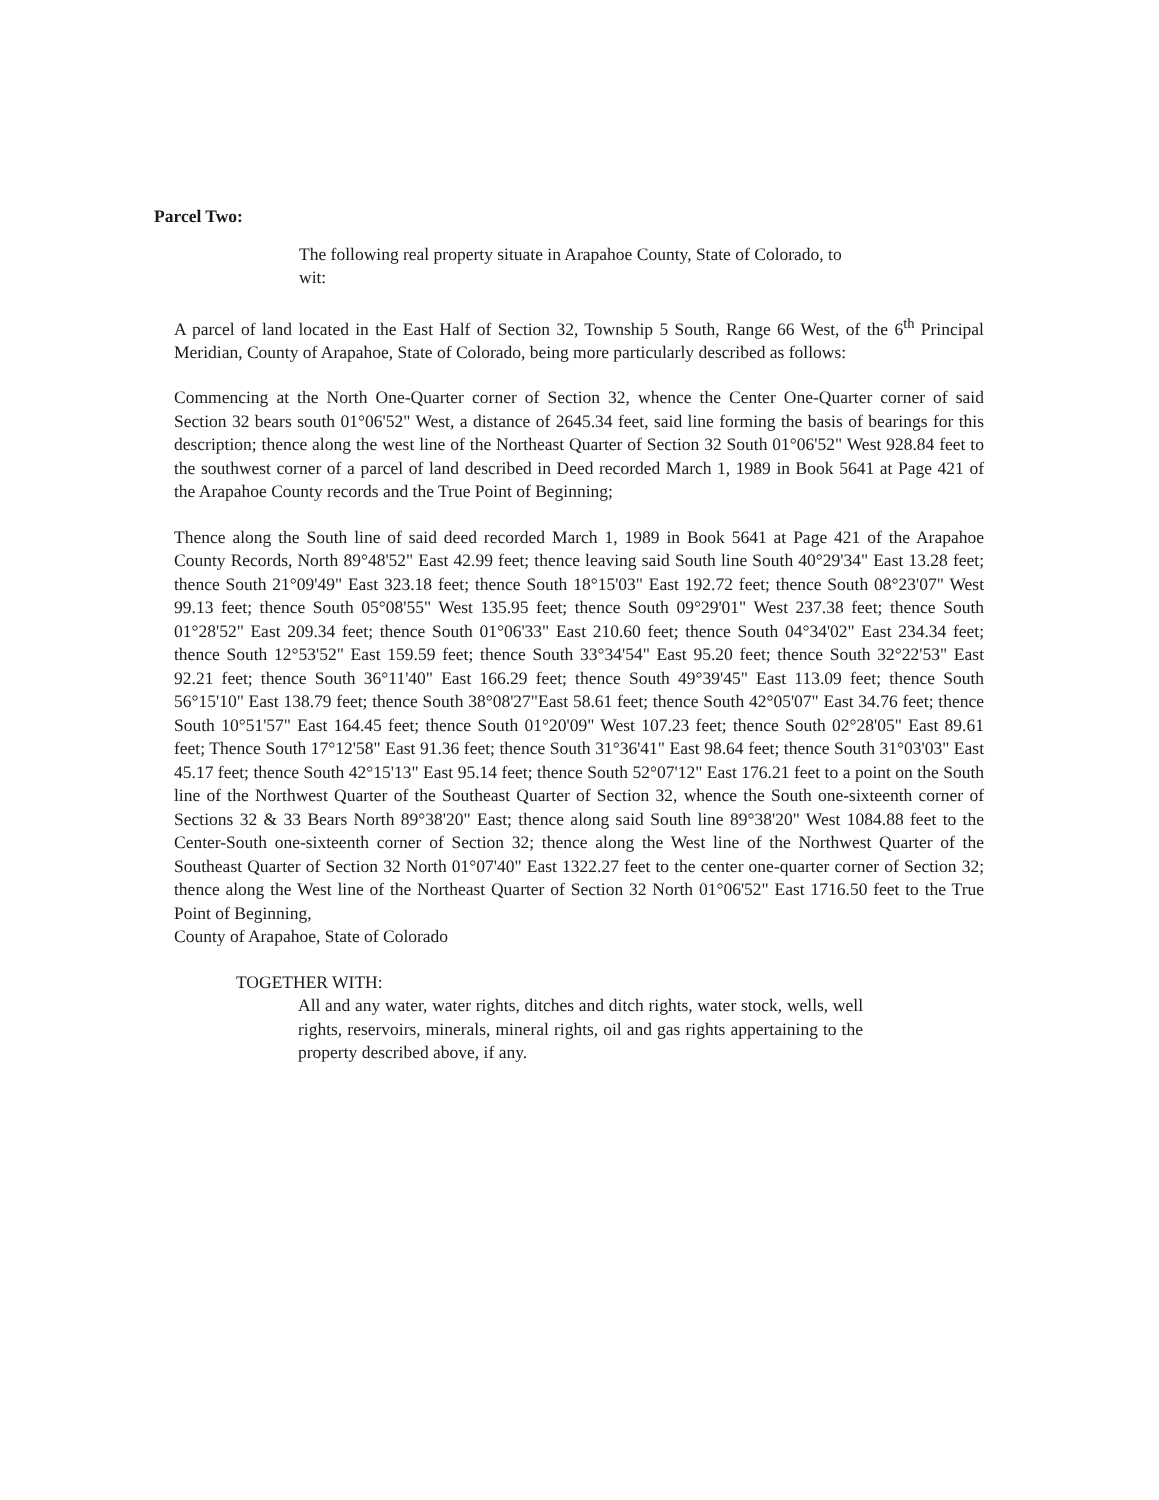Parcel Two:
The following real property situate in Arapahoe County, State of Colorado, to wit:
A parcel of land located in the East Half of Section 32, Township 5 South, Range 66 West, of the 6<sup>th</sup> Principal Meridian, County of Arapahoe, State of Colorado, being more particularly described as follows:
Commencing at the North One-Quarter corner of Section 32, whence the Center One-Quarter corner of said Section 32 bears south 01°06'52" West, a distance of 2645.34 feet, said line forming the basis of bearings for this description; thence along the west line of the Northeast Quarter of Section 32 South 01°06'52" West 928.84 feet to the southwest corner of a parcel of land described in Deed recorded March 1, 1989 in Book 5641 at Page 421 of the Arapahoe County records and the True Point of Beginning;
Thence along the South line of said deed recorded March 1, 1989 in Book 5641 at Page 421 of the Arapahoe County Records, North 89°48'52" East 42.99 feet; thence leaving said South line South 40°29'34" East 13.28 feet; thence South 21°09'49" East 323.18 feet; thence South 18°15'03" East 192.72 feet; thence South 08°23'07" West 99.13 feet; thence South 05°08'55" West 135.95 feet; thence South 09°29'01" West 237.38 feet; thence South 01°28'52" East 209.34 feet; thence South 01°06'33" East 210.60 feet; thence South 04°34'02" East 234.34 feet; thence South 12°53'52" East 159.59 feet; thence South 33°34'54" East 95.20 feet; thence South 32°22'53" East 92.21 feet; thence South 36°11'40" East 166.29 feet; thence South 49°39'45" East 113.09 feet; thence South 56°15'10" East 138.79 feet; thence South 38°08'27"East 58.61 feet; thence South 42°05'07" East 34.76 feet; thence South 10°51'57" East 164.45 feet; thence South 01°20'09" West 107.23 feet; thence South 02°28'05" East 89.61 feet; Thence South 17°12'58" East 91.36 feet; thence South 31°36'41" East 98.64 feet; thence South 31°03'03" East 45.17 feet; thence South 42°15'13" East 95.14 feet; thence South 52°07'12" East 176.21 feet to a point on the South line of the Northwest Quarter of the Southeast Quarter of Section 32, whence the South one-sixteenth corner of Sections 32 & 33 Bears North 89°38'20" East; thence along said South line 89°38'20" West 1084.88 feet to the Center-South one-sixteenth corner of Section 32; thence along the West line of the Northwest Quarter of the Southeast Quarter of Section 32 North 01°07'40" East 1322.27 feet to the center one-quarter corner of Section 32; thence along the West line of the Northeast Quarter of Section 32 North 01°06'52" East 1716.50 feet to the True Point of Beginning,
County of Arapahoe, State of Colorado
TOGETHER WITH:
All and any water, water rights, ditches and ditch rights, water stock, wells, well rights, reservoirs, minerals, mineral rights, oil and gas rights appertaining to the property described above, if any.